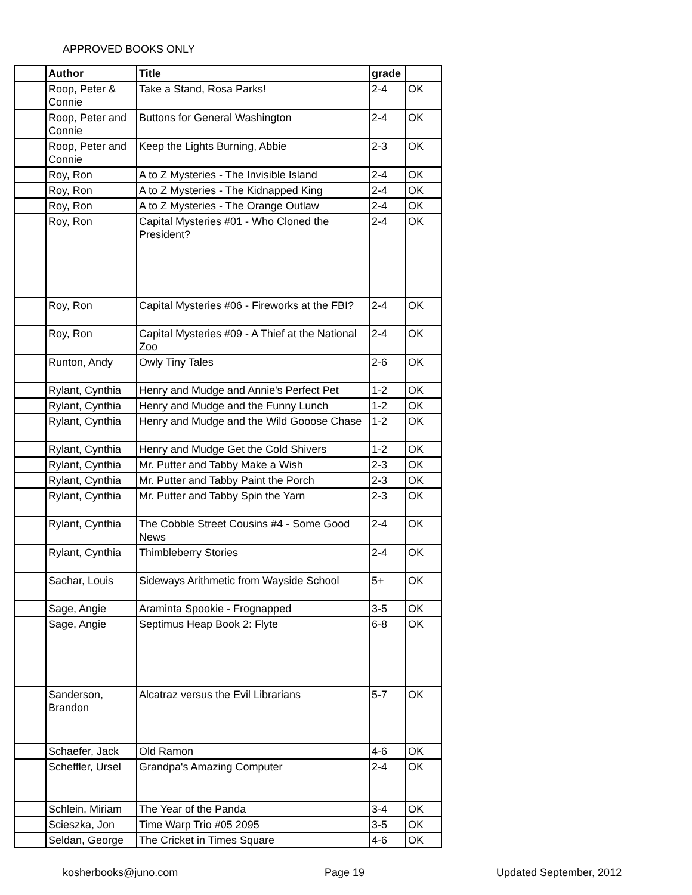APPROVED BOOKS ONLY
| | Author | Title | grade | |
| --- | --- | --- | --- | --- |
| | Roop, Peter & Connie | Take a Stand, Rosa Parks! | 2-4 | OK |
| | Roop, Peter and Connie | Buttons for General Washington | 2-4 | OK |
| | Roop, Peter and Connie | Keep the Lights Burning, Abbie | 2-3 | OK |
| | Roy, Ron | A to Z Mysteries - The Invisible Island | 2-4 | OK |
| | Roy, Ron | A to Z Mysteries - The Kidnapped King | 2-4 | OK |
| | Roy, Ron | A to Z Mysteries - The Orange Outlaw | 2-4 | OK |
| | Roy, Ron | Capital Mysteries #01 - Who Cloned the President? | 2-4 | OK |
| | Roy, Ron | Capital Mysteries #06 - Fireworks at the FBI? | 2-4 | OK |
| | Roy, Ron | Capital Mysteries #09 - A Thief at the National Zoo | 2-4 | OK |
| | Runton, Andy | Owly Tiny Tales | 2-6 | OK |
| | Rylant, Cynthia | Henry and Mudge and Annie's Perfect Pet | 1-2 | OK |
| | Rylant, Cynthia | Henry and Mudge and the Funny Lunch | 1-2 | OK |
| | Rylant, Cynthia | Henry and Mudge and the Wild Gooose Chase | 1-2 | OK |
| | Rylant, Cynthia | Henry and Mudge Get the Cold Shivers | 1-2 | OK |
| | Rylant, Cynthia | Mr. Putter and Tabby Make a Wish | 2-3 | OK |
| | Rylant, Cynthia | Mr. Putter and Tabby Paint the Porch | 2-3 | OK |
| | Rylant, Cynthia | Mr. Putter and Tabby Spin the Yarn | 2-3 | OK |
| | Rylant, Cynthia | The Cobble Street Cousins #4 - Some Good News | 2-4 | OK |
| | Rylant, Cynthia | Thimbleberry Stories | 2-4 | OK |
| | Sachar, Louis | Sideways Arithmetic from Wayside School | 5+ | OK |
| | Sage, Angie | Araminta Spookie - Frognapped | 3-5 | OK |
| | Sage, Angie | Septimus Heap Book 2: Flyte | 6-8 | OK |
| | Sanderson, Brandon | Alcatraz versus the Evil Librarians | 5-7 | OK |
| | Schaefer, Jack | Old Ramon | 4-6 | OK |
| | Scheffler, Ursel | Grandpa's Amazing Computer | 2-4 | OK |
| | Schlein, Miriam | The Year of the Panda | 3-4 | OK |
| | Scieszka, Jon | Time Warp Trio #05 2095 | 3-5 | OK |
| | Seldan, George | The Cricket in Times Square | 4-6 | OK |
kosherbooks@juno.com Page 19 Updated September, 2012